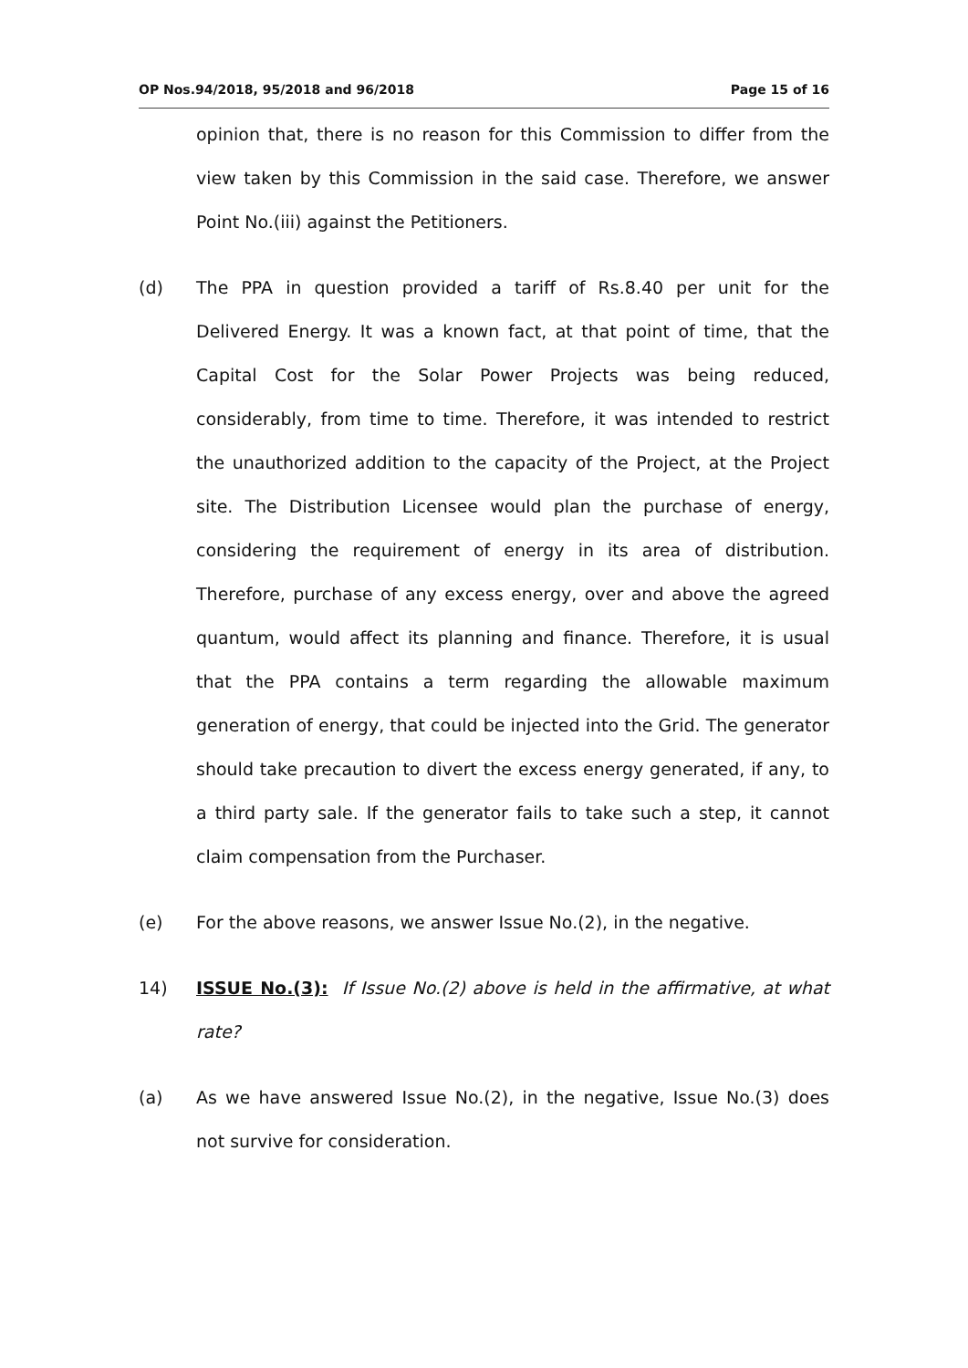OP Nos.94/2018, 95/2018 and 96/2018 Page 15 of 16
opinion that, there is no reason for this Commission to differ from the view taken by this Commission in the said case. Therefore, we answer Point No.(iii) against the Petitioners.
(d) The PPA in question provided a tariff of Rs.8.40 per unit for the Delivered Energy. It was a known fact, at that point of time, that the Capital Cost for the Solar Power Projects was being reduced, considerably, from time to time. Therefore, it was intended to restrict the unauthorized addition to the capacity of the Project, at the Project site. The Distribution Licensee would plan the purchase of energy, considering the requirement of energy in its area of distribution. Therefore, purchase of any excess energy, over and above the agreed quantum, would affect its planning and finance. Therefore, it is usual that the PPA contains a term regarding the allowable maximum generation of energy, that could be injected into the Grid. The generator should take precaution to divert the excess energy generated, if any, to a third party sale. If the generator fails to take such a step, it cannot claim compensation from the Purchaser.
(e) For the above reasons, we answer Issue No.(2), in the negative.
14) ISSUE No.(3): If Issue No.(2) above is held in the affirmative, at what rate?
(a) As we have answered Issue No.(2), in the negative, Issue No.(3) does not survive for consideration.